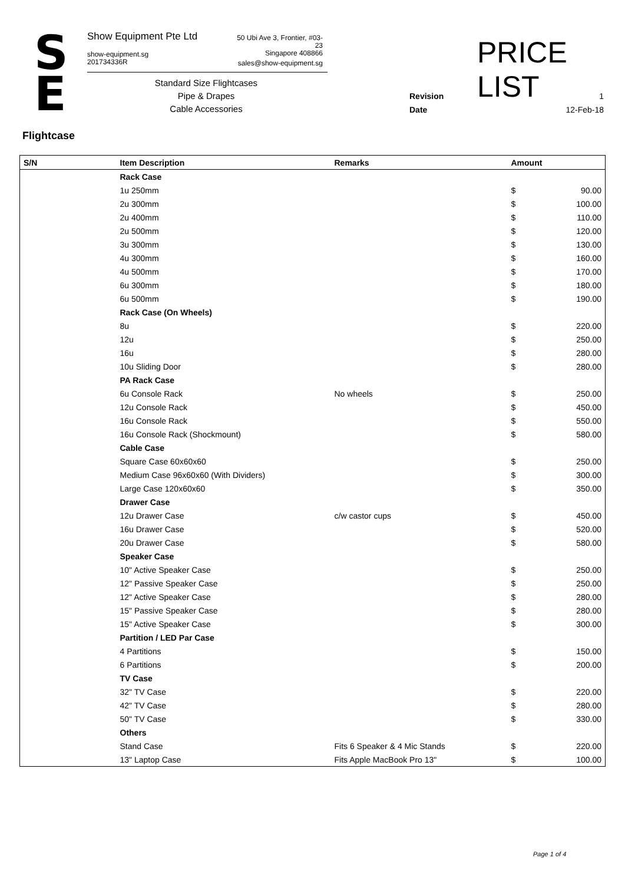S
E
Show Equipment Pte Ltd
show-equipment.sg
201734336R
50 Ubi Ave 3, Frontier, #03-23
Singapore 408866
sales@show-equipment.sg
Standard Size Flightcases
Pipe & Drapes
Cable Accessories
PRICE LIST
Revision 1
Date 12-Feb-18
Flightcase
| S/N | Item Description | Remarks | Amount | |
| --- | --- | --- | --- | --- |
| | Rack Case | | | |
| | 1u 250mm | | $ | 90.00 |
| | 2u 300mm | | $ | 100.00 |
| | 2u 400mm | | $ | 110.00 |
| | 2u 500mm | | $ | 120.00 |
| | 3u 300mm | | $ | 130.00 |
| | 4u 300mm | | $ | 160.00 |
| | 4u 500mm | | $ | 170.00 |
| | 6u 300mm | | $ | 180.00 |
| | 6u 500mm | | $ | 190.00 |
| | Rack Case (On Wheels) | | | |
| | 8u | | $ | 220.00 |
| | 12u | | $ | 250.00 |
| | 16u | | $ | 280.00 |
| | 10u Sliding Door | | $ | 280.00 |
| | PA Rack Case | | | |
| | 6u Console Rack | No wheels | $ | 250.00 |
| | 12u Console Rack | | $ | 450.00 |
| | 16u Console Rack | | $ | 550.00 |
| | 16u Console Rack (Shockmount) | | $ | 580.00 |
| | Cable Case | | | |
| | Square Case 60x60x60 | | $ | 250.00 |
| | Medium Case 96x60x60 (With Dividers) | | $ | 300.00 |
| | Large Case 120x60x60 | | $ | 350.00 |
| | Drawer Case | | | |
| | 12u Drawer Case | c/w castor cups | $ | 450.00 |
| | 16u Drawer Case | | $ | 520.00 |
| | 20u Drawer Case | | $ | 580.00 |
| | Speaker Case | | | |
| | 10" Active Speaker Case | | $ | 250.00 |
| | 12" Passive Speaker Case | | $ | 250.00 |
| | 12" Active Speaker Case | | $ | 280.00 |
| | 15" Passive Speaker Case | | $ | 280.00 |
| | 15" Active Speaker Case | | $ | 300.00 |
| | Partition / LED Par Case | | | |
| | 4 Partitions | | $ | 150.00 |
| | 6 Partitions | | $ | 200.00 |
| | TV Case | | | |
| | 32" TV Case | | $ | 220.00 |
| | 42" TV Case | | $ | 280.00 |
| | 50" TV Case | | $ | 330.00 |
| | Others | | | |
| | Stand Case | Fits 6 Speaker & 4 Mic Stands | $ | 220.00 |
| | 13" Laptop Case | Fits Apple MacBook Pro 13" | $ | 100.00 |
Page 1 of 4